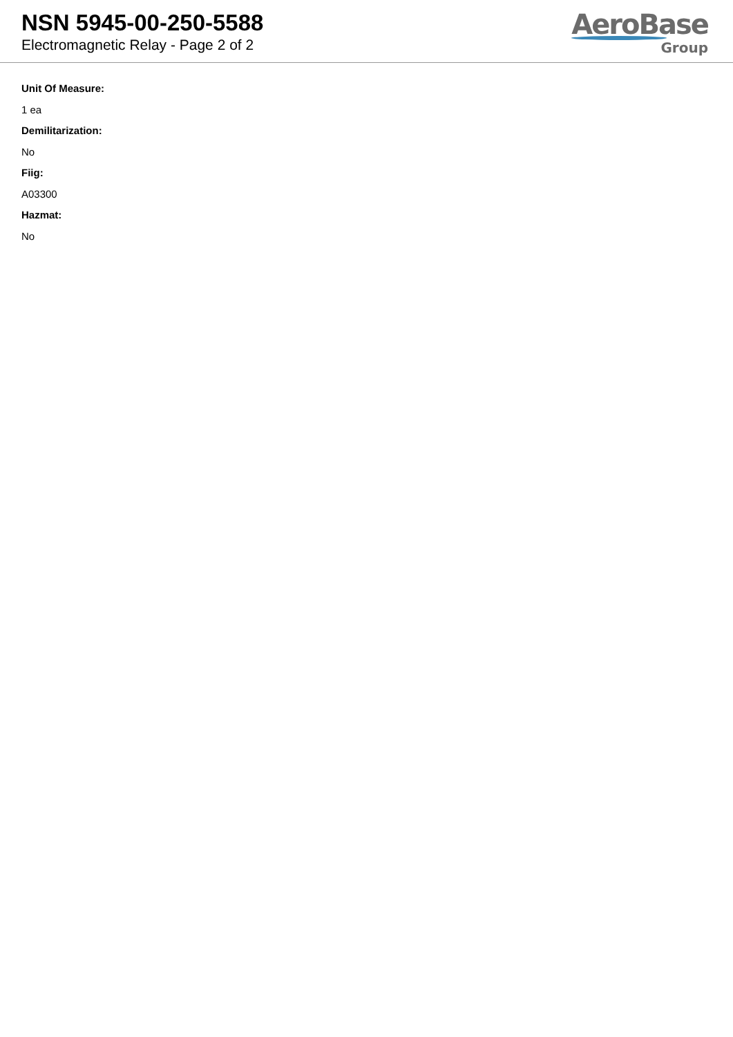NSN 5945-00-250-5588
Electromagnetic Relay - Page 2 of 2
AeroBase
Group
Unit Of Measure:
1 ea
Demilitarization:
No
Fiig:
A03300
Hazmat:
No